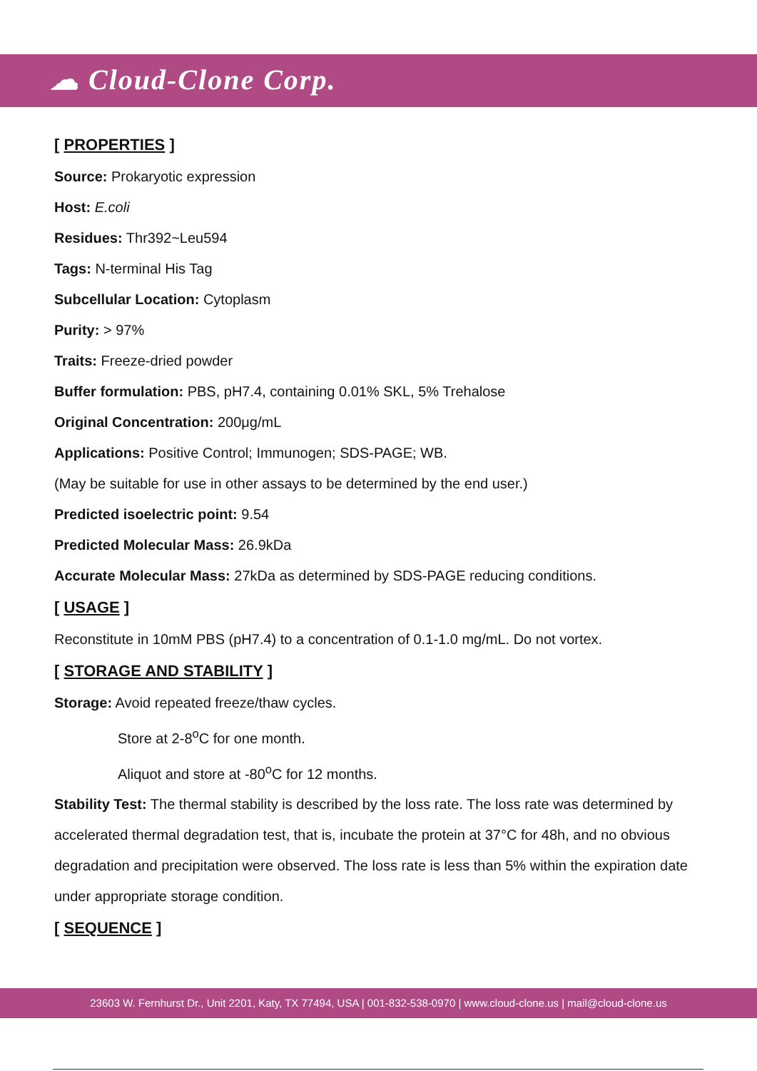☁ Cloud-Clone Corp.
[ PROPERTIES ]
Source: Prokaryotic expression
Host: E.coli
Residues: Thr392~Leu594
Tags: N-terminal His Tag
Subcellular Location: Cytoplasm
Purity: > 97%
Traits: Freeze-dried powder
Buffer formulation: PBS, pH7.4, containing 0.01% SKL, 5% Trehalose
Original Concentration: 200μg/mL
Applications: Positive Control; Immunogen; SDS-PAGE; WB.
(May be suitable for use in other assays to be determined by the end user.)
Predicted isoelectric point: 9.54
Predicted Molecular Mass: 26.9kDa
Accurate Molecular Mass: 27kDa as determined by SDS-PAGE reducing conditions.
[ USAGE ]
Reconstitute in 10mM PBS (pH7.4) to a concentration of 0.1-1.0 mg/mL. Do not vortex.
[ STORAGE AND STABILITY ]
Storage: Avoid repeated freeze/thaw cycles.
Store at 2-8<sup>o</sup>C for one month.
Aliquot and store at -80<sup>o</sup>C for 12 months.
Stability Test: The thermal stability is described by the loss rate. The loss rate was determined by accelerated thermal degradation test, that is, incubate the protein at 37°C for 48h, and no obvious degradation and precipitation were observed. The loss rate is less than 5% within the expiration date under appropriate storage condition.
[ SEQUENCE ]
23603 W. Fernhurst Dr., Unit 2201, Katy, TX 77494, USA | 001-832-538-0970 | www.cloud-clone.us | mail@cloud-clone.us